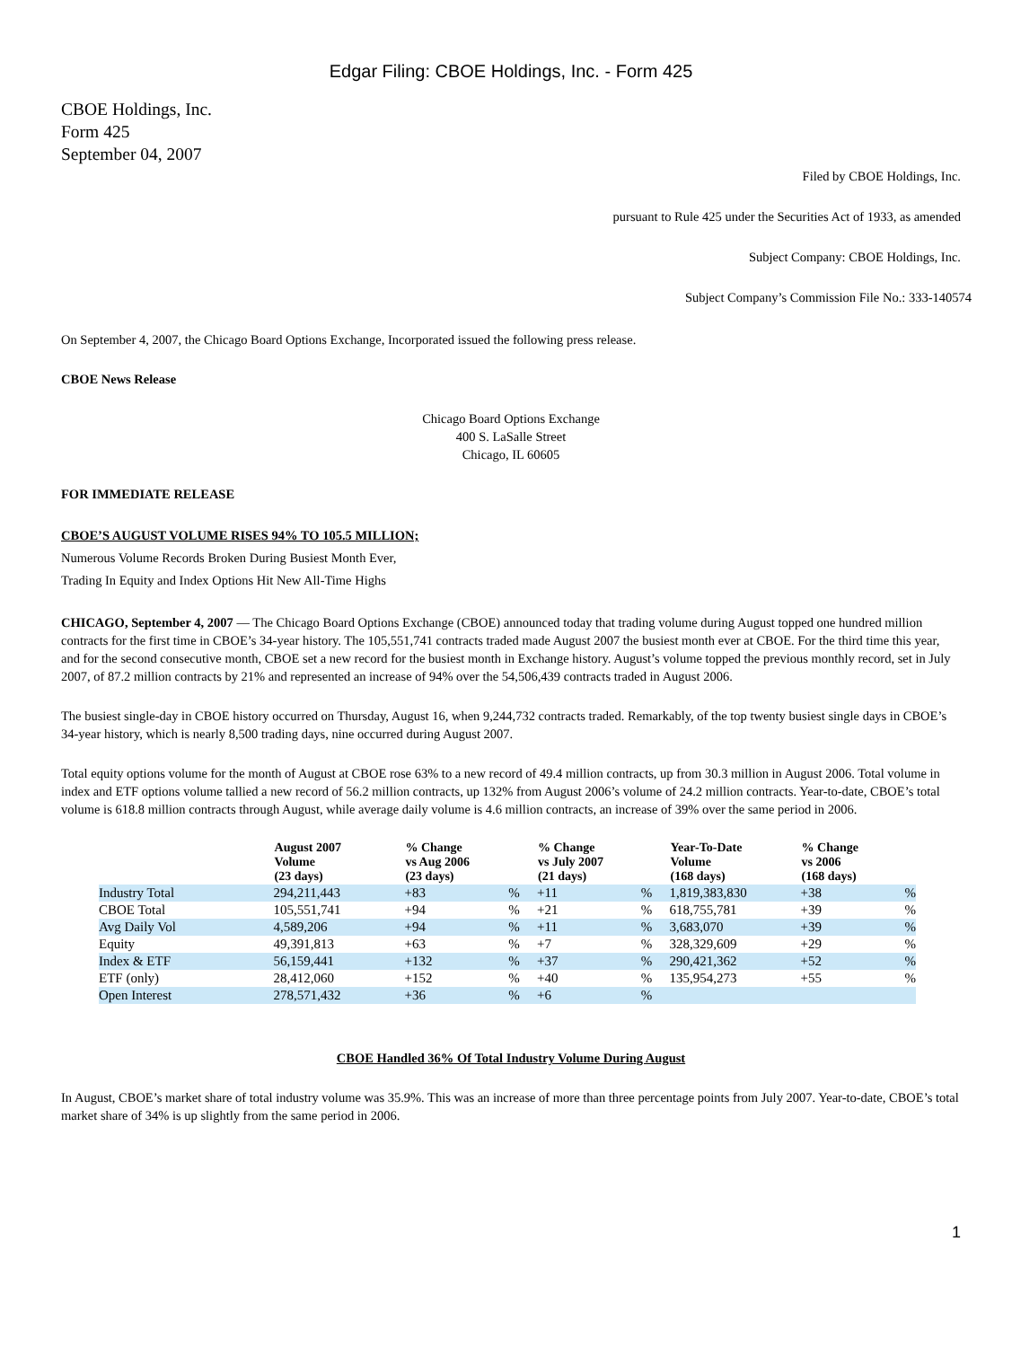Edgar Filing: CBOE Holdings, Inc. - Form 425
CBOE Holdings, Inc.
Form 425
September 04, 2007
Filed by CBOE Holdings, Inc.
pursuant to Rule 425 under the Securities Act of 1933, as amended
Subject Company: CBOE Holdings, Inc.
Subject Company’s Commission File No.: 333-140574
On September 4, 2007, the Chicago Board Options Exchange, Incorporated issued the following press release.
CBOE News Release
Chicago Board Options Exchange
400 S. LaSalle Street
Chicago, IL 60605
FOR IMMEDIATE RELEASE
CBOE’S AUGUST VOLUME RISES 94% TO 105.5 MILLION;
Numerous Volume Records Broken During Busiest Month Ever,
Trading In Equity and Index Options Hit New All-Time Highs
CHICAGO, September 4, 2007 — The Chicago Board Options Exchange (CBOE) announced today that trading volume during August topped one hundred million contracts for the first time in CBOE’s 34-year history. The 105,551,741 contracts traded made August 2007 the busiest month ever at CBOE. For the third time this year, and for the second consecutive month, CBOE set a new record for the busiest month in Exchange history. August’s volume topped the previous monthly record, set in July 2007, of 87.2 million contracts by 21% and represented an increase of 94% over the 54,506,439 contracts traded in August 2006.
The busiest single-day in CBOE history occurred on Thursday, August 16, when 9,244,732 contracts traded. Remarkably, of the top twenty busiest single days in CBOE’s 34-year history, which is nearly 8,500 trading days, nine occurred during August 2007.
Total equity options volume for the month of August at CBOE rose 63% to a new record of 49.4 million contracts, up from 30.3 million in August 2006. Total volume in index and ETF options volume tallied a new record of 56.2 million contracts, up 132% from August 2006’s volume of 24.2 million contracts. Year-to-date, CBOE’s total volume is 618.8 million contracts through August, while average daily volume is 4.6 million contracts, an increase of 39% over the same period in 2006.
| | August 2007 Volume (23 days) | % Change vs Aug 2006 (23 days) | | % Change vs July 2007 (21 days) | | Year-To-Date Volume (168 days) | % Change vs 2006 (168 days) | |
| --- | --- | --- | --- | --- | --- | --- | --- | --- |
| Industry Total | 294,211,443 | +83 | % | +11 | % | 1,819,383,830 | +38 | % |
| CBOE Total | 105,551,741 | +94 | % | +21 | % | 618,755,781 | +39 | % |
| Avg Daily Vol | 4,589,206 | +94 | % | +11 | % | 3,683,070 | +39 | % |
| Equity | 49,391,813 | +63 | % | +7 | % | 328,329,609 | +29 | % |
| Index & ETF | 56,159,441 | +132 | % | +37 | % | 290,421,362 | +52 | % |
| ETF (only) | 28,412,060 | +152 | % | +40 | % | 135,954,273 | +55 | % |
| Open Interest | 278,571,432 | +36 | % | +6 | % | | | |
CBOE Handled 36% Of Total Industry Volume During August
In August, CBOE’s market share of total industry volume was 35.9%. This was an increase of more than three percentage points from July 2007. Year-to-date, CBOE’s total market share of 34% is up slightly from the same period in 2006.
1